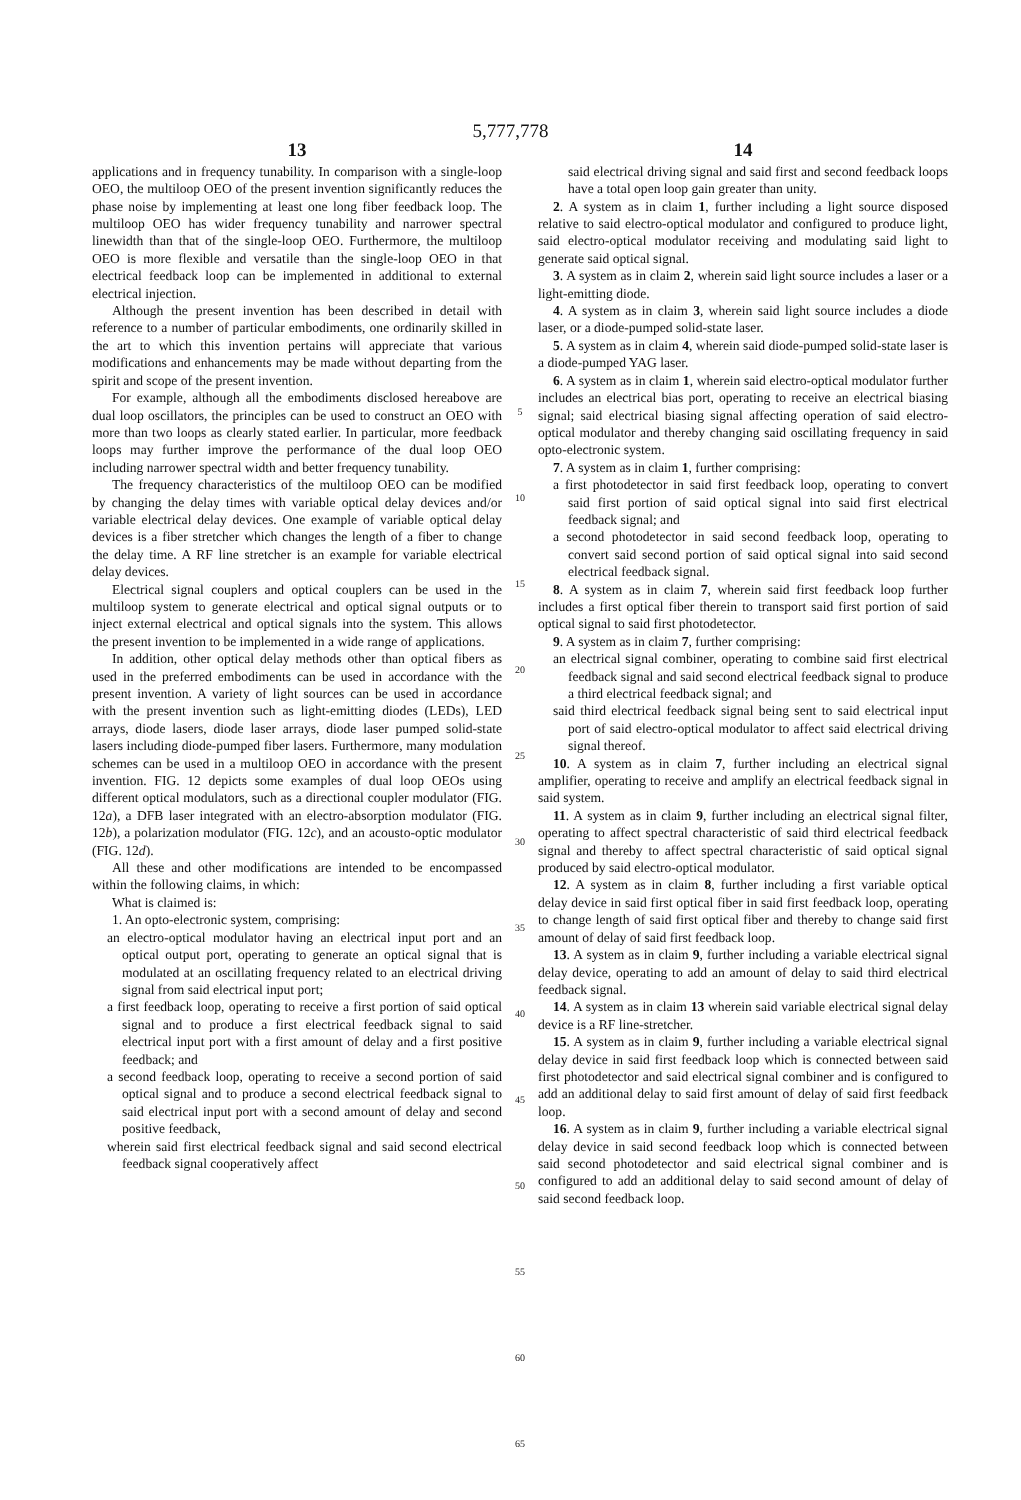5,777,778
13
applications and in frequency tunability. In comparison with a single-loop OEO, the multiloop OEO of the present invention significantly reduces the phase noise by implementing at least one long fiber feedback loop. The multiloop OEO has wider frequency tunability and narrower spectral linewidth than that of the single-loop OEO. Furthermore, the multiloop OEO is more flexible and versatile than the single-loop OEO in that electrical feedback loop can be implemented in additional to external electrical injection.
Although the present invention has been described in detail with reference to a number of particular embodiments, one ordinarily skilled in the art to which this invention pertains will appreciate that various modifications and enhancements may be made without departing from the spirit and scope of the present invention.
For example, although all the embodiments disclosed hereabove are dual loop oscillators, the principles can be used to construct an OEO with more than two loops as clearly stated earlier. In particular, more feedback loops may further improve the performance of the dual loop OEO including narrower spectral width and better frequency tunability.
The frequency characteristics of the multiloop OEO can be modified by changing the delay times with variable optical delay devices and/or variable electrical delay devices. One example of variable optical delay devices is a fiber stretcher which changes the length of a fiber to change the delay time. A RF line stretcher is an example for variable electrical delay devices.
Electrical signal couplers and optical couplers can be used in the multiloop system to generate electrical and optical signal outputs or to inject external electrical and optical signals into the system. This allows the present invention to be implemented in a wide range of applications.
In addition, other optical delay methods other than optical fibers as used in the preferred embodiments can be used in accordance with the present invention. A variety of light sources can be used in accordance with the present invention such as light-emitting diodes (LEDs), LED arrays, diode lasers, diode laser arrays, diode laser pumped solid-state lasers including diode-pumped fiber lasers. Furthermore, many modulation schemes can be used in a multiloop OEO in accordance with the present invention. FIG. 12 depicts some examples of dual loop OEOs using different optical modulators, such as a directional coupler modulator (FIG. 12a), a DFB laser integrated with an electro-absorption modulator (FIG. 12b), a polarization modulator (FIG. 12c), and an acousto-optic modulator (FIG. 12d).
All these and other modifications are intended to be encompassed within the following claims, in which:
What is claimed is:
1. An opto-electronic system, comprising:
an electro-optical modulator having an electrical input port and an optical output port, operating to generate an optical signal that is modulated at an oscillating frequency related to an electrical driving signal from said electrical input port;
a first feedback loop, operating to receive a first portion of said optical signal and to produce a first electrical feedback signal to said electrical input port with a first amount of delay and a first positive feedback; and
a second feedback loop, operating to receive a second portion of said optical signal and to produce a second electrical feedback signal to said electrical input port with a second amount of delay and second positive feedback,
wherein said first electrical feedback signal and said second electrical feedback signal cooperatively affect
5
10
15
20
25
30
35
40
45
50
55
60
65
14
said electrical driving signal and said first and second feedback loops have a total open loop gain greater than unity.
2. A system as in claim 1, further including a light source disposed relative to said electro-optical modulator and configured to produce light, said electro-optical modulator receiving and modulating said light to generate said optical signal.
3. A system as in claim 2, wherein said light source includes a laser or a light-emitting diode.
4. A system as in claim 3, wherein said light source includes a diode laser, or a diode-pumped solid-state laser.
5. A system as in claim 4, wherein said diode-pumped solid-state laser is a diode-pumped YAG laser.
6. A system as in claim 1, wherein said electro-optical modulator further includes an electrical bias port, operating to receive an electrical biasing signal; said electrical biasing signal affecting operation of said electro-optical modulator and thereby changing said oscillating frequency in said opto-electronic system.
7. A system as in claim 1, further comprising:
a first photodetector in said first feedback loop, operating to convert said first portion of said optical signal into said first electrical feedback signal; and
a second photodetector in said second feedback loop, operating to convert said second portion of said optical signal into said second electrical feedback signal.
8. A system as in claim 7, wherein said first feedback loop further includes a first optical fiber therein to transport said first portion of said optical signal to said first photodetector.
9. A system as in claim 7, further comprising:
an electrical signal combiner, operating to combine said first electrical feedback signal and said second electrical feedback signal to produce a third electrical feedback signal; and
said third electrical feedback signal being sent to said electrical input port of said electro-optical modulator to affect said electrical driving signal thereof.
10. A system as in claim 7, further including an electrical signal amplifier, operating to receive and amplify an electrical feedback signal in said system.
11. A system as in claim 9, further including an electrical signal filter, operating to affect spectral characteristic of said third electrical feedback signal and thereby to affect spectral characteristic of said optical signal produced by said electro-optical modulator.
12. A system as in claim 8, further including a first variable optical delay device in said first optical fiber in said first feedback loop, operating to change length of said first optical fiber and thereby to change said first amount of delay of said first feedback loop.
13. A system as in claim 9, further including a variable electrical signal delay device, operating to add an amount of delay to said third electrical feedback signal.
14. A system as in claim 13 wherein said variable electrical signal delay device is a RF line-stretcher.
15. A system as in claim 9, further including a variable electrical signal delay device in said first feedback loop which is connected between said first photodetector and said electrical signal combiner and is configured to add an additional delay to said first amount of delay of said first feedback loop.
16. A system as in claim 9, further including a variable electrical signal delay device in said second feedback loop which is connected between said second photodetector and said electrical signal combiner and is configured to add an additional delay to said second amount of delay of said second feedback loop.